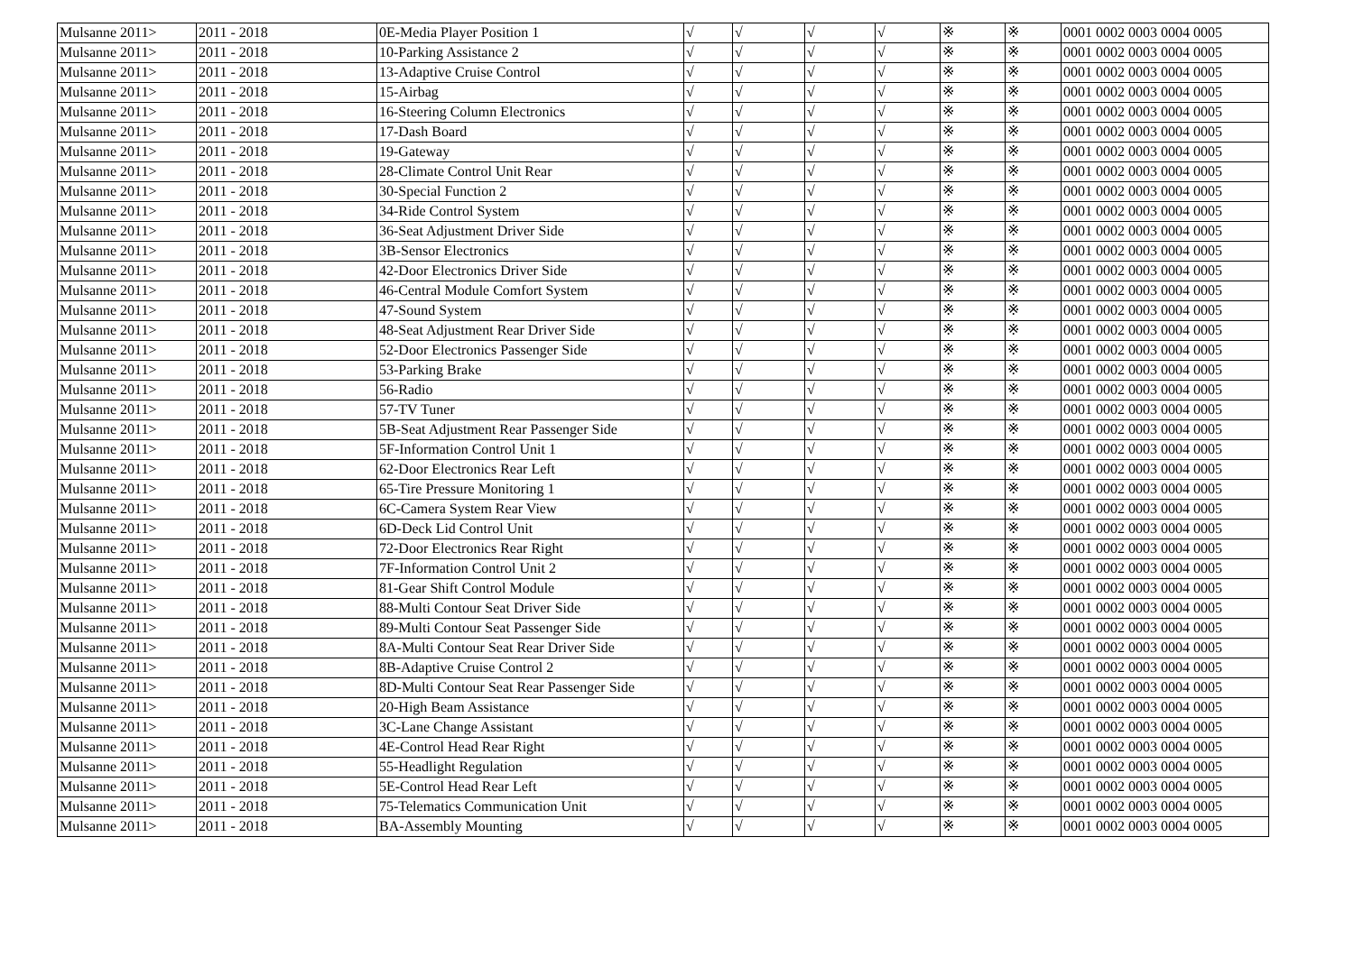| Mulsanne 2011> | 2011 - 2018 | 0E-Media Player Position 1 | √ | √ | √ | √ | ※ | ※ | 0001 0002 0003 0004 0005 |
| Mulsanne 2011> | 2011 - 2018 | 10-Parking Assistance 2 | √ | √ | √ | √ | ※ | ※ | 0001 0002 0003 0004 0005 |
| Mulsanne 2011> | 2011 - 2018 | 13-Adaptive Cruise Control | √ | √ | √ | √ | ※ | ※ | 0001 0002 0003 0004 0005 |
| Mulsanne 2011> | 2011 - 2018 | 15-Airbag | √ | √ | √ | √ | ※ | ※ | 0001 0002 0003 0004 0005 |
| Mulsanne 2011> | 2011 - 2018 | 16-Steering Column Electronics | √ | √ | √ | √ | ※ | ※ | 0001 0002 0003 0004 0005 |
| Mulsanne 2011> | 2011 - 2018 | 17-Dash Board | √ | √ | √ | √ | ※ | ※ | 0001 0002 0003 0004 0005 |
| Mulsanne 2011> | 2011 - 2018 | 19-Gateway | √ | √ | √ | √ | ※ | ※ | 0001 0002 0003 0004 0005 |
| Mulsanne 2011> | 2011 - 2018 | 28-Climate Control Unit Rear | √ | √ | √ | √ | ※ | ※ | 0001 0002 0003 0004 0005 |
| Mulsanne 2011> | 2011 - 2018 | 30-Special Function 2 | √ | √ | √ | √ | ※ | ※ | 0001 0002 0003 0004 0005 |
| Mulsanne 2011> | 2011 - 2018 | 34-Ride Control System | √ | √ | √ | √ | ※ | ※ | 0001 0002 0003 0004 0005 |
| Mulsanne 2011> | 2011 - 2018 | 36-Seat Adjustment Driver Side | √ | √ | √ | √ | ※ | ※ | 0001 0002 0003 0004 0005 |
| Mulsanne 2011> | 2011 - 2018 | 3B-Sensor Electronics | √ | √ | √ | √ | ※ | ※ | 0001 0002 0003 0004 0005 |
| Mulsanne 2011> | 2011 - 2018 | 42-Door Electronics Driver Side | √ | √ | √ | √ | ※ | ※ | 0001 0002 0003 0004 0005 |
| Mulsanne 2011> | 2011 - 2018 | 46-Central Module Comfort System | √ | √ | √ | √ | ※ | ※ | 0001 0002 0003 0004 0005 |
| Mulsanne 2011> | 2011 - 2018 | 47-Sound System | √ | √ | √ | √ | ※ | ※ | 0001 0002 0003 0004 0005 |
| Mulsanne 2011> | 2011 - 2018 | 48-Seat Adjustment Rear Driver Side | √ | √ | √ | √ | ※ | ※ | 0001 0002 0003 0004 0005 |
| Mulsanne 2011> | 2011 - 2018 | 52-Door Electronics Passenger Side | √ | √ | √ | √ | ※ | ※ | 0001 0002 0003 0004 0005 |
| Mulsanne 2011> | 2011 - 2018 | 53-Parking Brake | √ | √ | √ | √ | ※ | ※ | 0001 0002 0003 0004 0005 |
| Mulsanne 2011> | 2011 - 2018 | 56-Radio | √ | √ | √ | √ | ※ | ※ | 0001 0002 0003 0004 0005 |
| Mulsanne 2011> | 2011 - 2018 | 57-TV Tuner | √ | √ | √ | √ | ※ | ※ | 0001 0002 0003 0004 0005 |
| Mulsanne 2011> | 2011 - 2018 | 5B-Seat Adjustment Rear Passenger Side | √ | √ | √ | √ | ※ | ※ | 0001 0002 0003 0004 0005 |
| Mulsanne 2011> | 2011 - 2018 | 5F-Information Control Unit 1 | √ | √ | √ | √ | ※ | ※ | 0001 0002 0003 0004 0005 |
| Mulsanne 2011> | 2011 - 2018 | 62-Door Electronics Rear Left | √ | √ | √ | √ | ※ | ※ | 0001 0002 0003 0004 0005 |
| Mulsanne 2011> | 2011 - 2018 | 65-Tire Pressure Monitoring 1 | √ | √ | √ | √ | ※ | ※ | 0001 0002 0003 0004 0005 |
| Mulsanne 2011> | 2011 - 2018 | 6C-Camera System Rear View | √ | √ | √ | √ | ※ | ※ | 0001 0002 0003 0004 0005 |
| Mulsanne 2011> | 2011 - 2018 | 6D-Deck Lid Control Unit | √ | √ | √ | √ | ※ | ※ | 0001 0002 0003 0004 0005 |
| Mulsanne 2011> | 2011 - 2018 | 72-Door Electronics Rear Right | √ | √ | √ | √ | ※ | ※ | 0001 0002 0003 0004 0005 |
| Mulsanne 2011> | 2011 - 2018 | 7F-Information Control Unit 2 | √ | √ | √ | √ | ※ | ※ | 0001 0002 0003 0004 0005 |
| Mulsanne 2011> | 2011 - 2018 | 81-Gear Shift Control Module | √ | √ | √ | √ | ※ | ※ | 0001 0002 0003 0004 0005 |
| Mulsanne 2011> | 2011 - 2018 | 88-Multi Contour Seat Driver Side | √ | √ | √ | √ | ※ | ※ | 0001 0002 0003 0004 0005 |
| Mulsanne 2011> | 2011 - 2018 | 89-Multi Contour Seat Passenger Side | √ | √ | √ | √ | ※ | ※ | 0001 0002 0003 0004 0005 |
| Mulsanne 2011> | 2011 - 2018 | 8A-Multi Contour Seat Rear Driver Side | √ | √ | √ | √ | ※ | ※ | 0001 0002 0003 0004 0005 |
| Mulsanne 2011> | 2011 - 2018 | 8B-Adaptive Cruise Control 2 | √ | √ | √ | √ | ※ | ※ | 0001 0002 0003 0004 0005 |
| Mulsanne 2011> | 2011 - 2018 | 8D-Multi Contour Seat Rear Passenger Side | √ | √ | √ | √ | ※ | ※ | 0001 0002 0003 0004 0005 |
| Mulsanne 2011> | 2011 - 2018 | 20-High Beam Assistance | √ | √ | √ | √ | ※ | ※ | 0001 0002 0003 0004 0005 |
| Mulsanne 2011> | 2011 - 2018 | 3C-Lane Change Assistant | √ | √ | √ | √ | ※ | ※ | 0001 0002 0003 0004 0005 |
| Mulsanne 2011> | 2011 - 2018 | 4E-Control Head Rear Right | √ | √ | √ | √ | ※ | ※ | 0001 0002 0003 0004 0005 |
| Mulsanne 2011> | 2011 - 2018 | 55-Headlight Regulation | √ | √ | √ | √ | ※ | ※ | 0001 0002 0003 0004 0005 |
| Mulsanne 2011> | 2011 - 2018 | 5E-Control Head Rear Left | √ | √ | √ | √ | ※ | ※ | 0001 0002 0003 0004 0005 |
| Mulsanne 2011> | 2011 - 2018 | 75-Telematics Communication Unit | √ | √ | √ | √ | ※ | ※ | 0001 0002 0003 0004 0005 |
| Mulsanne 2011> | 2011 - 2018 | BA-Assembly Mounting | √ | √ | √ | √ | ※ | ※ | 0001 0002 0003 0004 0005 |